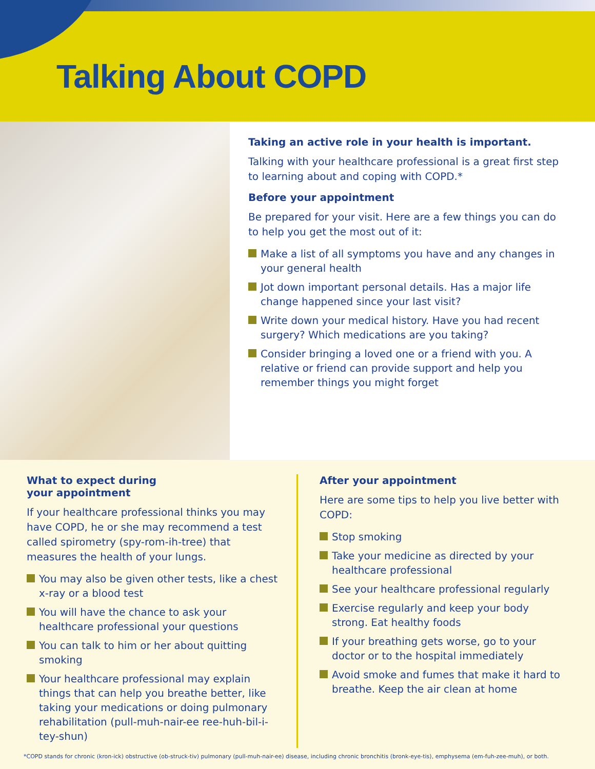Talking About COPD
Taking an active role in your health is important.
Talking with your healthcare professional is a great first step to learning about and coping with COPD.*
Before your appointment
Be prepared for your visit. Here are a few things you can do to help you get the most out of it:
Make a list of all symptoms you have and any changes in your general health
Jot down important personal details. Has a major life change happened since your last visit?
Write down your medical history. Have you had recent surgery? Which medications are you taking?
Consider bringing a loved one or a friend with you. A relative or friend can provide support and help you remember things you might forget
What to expect during
your appointment
If your healthcare professional thinks you may have COPD, he or she may recommend a test called spirometry (spy-rom-ih-tree) that measures the health of your lungs.
You may also be given other tests, like a chest x-ray or a blood test
You will have the chance to ask your healthcare professional your questions
You can talk to him or her about quitting smoking
Your healthcare professional may explain things that can help you breathe better, like taking your medications or doing pulmonary rehabilitation (pull-muh-nair-ee ree-huh-bil-i-tey-shun)
After your appointment
Here are some tips to help you live better with COPD:
Stop smoking
Take your medicine as directed by your healthcare professional
See your healthcare professional regularly
Exercise regularly and keep your body strong. Eat healthy foods
If your breathing gets worse, go to your doctor or to the hospital immediately
Avoid smoke and fumes that make it hard to breathe. Keep the air clean at home
*COPD stands for chronic (kron-ick) obstructive (ob-struck-tiv) pulmonary (pull-muh-nair-ee) disease, including chronic bronchitis (bronk-eye-tis), emphysema (em-fuh-zee-muh), or both.